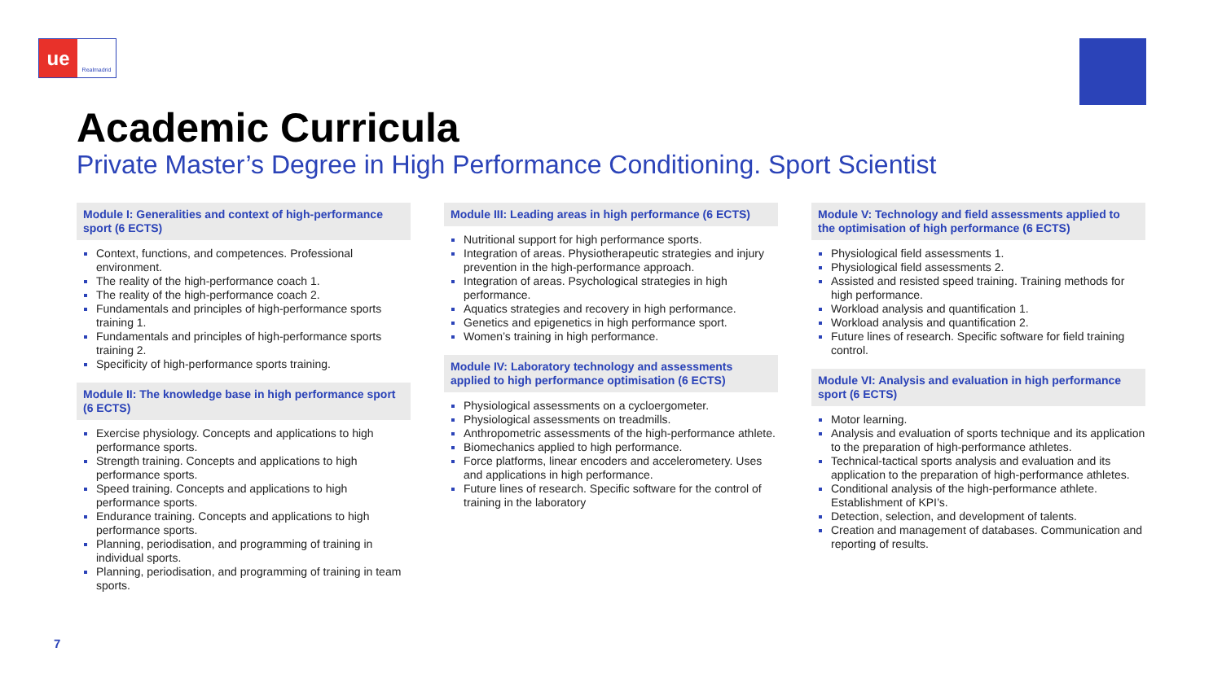ue
Realmadrid
Academic Curricula
Private Master’s Degree in High Performance Conditioning. Sport Scientist
Module I: Generalities and context of high-performance sport (6 ECTS)
Context, functions, and competences. Professional environment.
The reality of the high-performance coach 1.
The reality of the high-performance coach 2.
Fundamentals and principles of high-performance sports training 1.
Fundamentals and principles of high-performance sports training 2.
Specificity of high-performance sports training.
Module II: The knowledge base in high performance sport (6 ECTS)
Exercise physiology. Concepts and applications to high performance sports.
Strength training. Concepts and applications to high performance sports.
Speed training. Concepts and applications to high performance sports.
Endurance training. Concepts and applications to high performance sports.
Planning, periodisation, and programming of training in individual sports.
Planning, periodisation, and programming of training in team sports.
Module III: Leading areas in high performance (6 ECTS)
Nutritional support for high performance sports.
Integration of areas. Physiotherapeutic strategies and injury prevention in the high-performance approach.
Integration of areas. Psychological strategies in high performance.
Aquatics strategies and recovery in high performance.
Genetics and epigenetics in high performance sport.
Women’s training in high performance.
Module IV: Laboratory technology and assessments applied to high performance optimisation (6 ECTS)
Physiological assessments on a cycloergometer.
Physiological assessments on treadmills.
Anthropometric assessments of the high-performance athlete.
Biomechanics applied to high performance.
Force platforms, linear encoders and accelerometery. Uses and applications in high performance.
Future lines of research. Specific software for the control of training in the laboratory
Module V: Technology and field assessments applied to the optimisation of high performance (6 ECTS)
Physiological field assessments 1.
Physiological field assessments 2.
Assisted and resisted speed training. Training methods for high performance.
Workload analysis and quantification 1.
Workload analysis and quantification 2.
Future lines of research. Specific software for field training control.
Module VI: Analysis and evaluation in high performance sport (6 ECTS)
Motor learning.
Analysis and evaluation of sports technique and its application to the preparation of high-performance athletes.
Technical-tactical sports analysis and evaluation and its application to the preparation of high-performance athletes.
Conditional analysis of the high-performance athlete. Establishment of KPI’s.
Detection, selection, and development of talents.
Creation and management of databases. Communication and reporting of results.
7